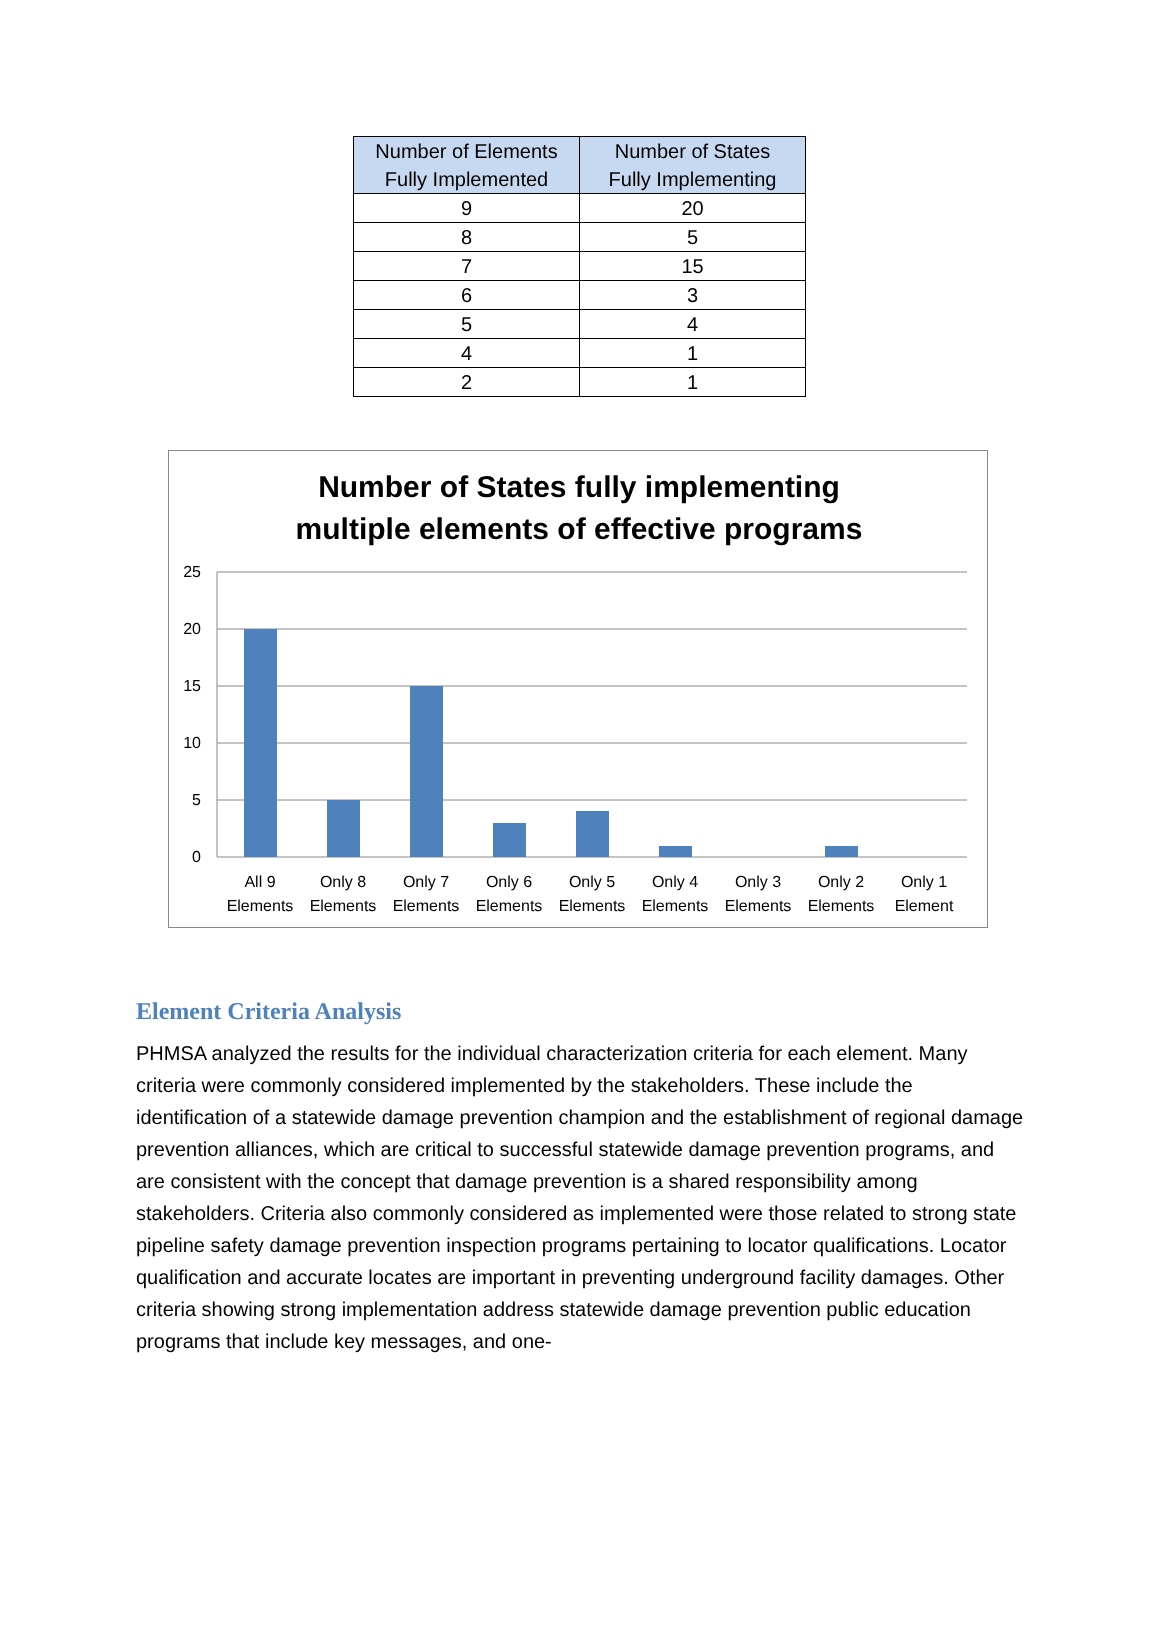| Number of Elements Fully Implemented | Number of States Fully Implementing |
| --- | --- |
| 9 | 20 |
| 8 | 5 |
| 7 | 15 |
| 6 | 3 |
| 5 | 4 |
| 4 | 1 |
| 2 | 1 |
Number of States fully implementing
multiple elements of effective programs
25
20
15
10
5
0
All 9
Elements
Only 8
Elements
Only 7
Elements
Only 6
Elements
Only 5
Elements
Only 4
Elements
Only 3
Elements
Only 2
Elements
Only 1
Element
Element Criteria Analysis
PHMSA analyzed the results for the individual characterization criteria for each element. Many criteria were commonly considered implemented by the stakeholders. These include the identification of a statewide damage prevention champion and the establishment of regional damage prevention alliances, which are critical to successful statewide damage prevention programs, and are consistent with the concept that damage prevention is a shared responsibility among stakeholders. Criteria also commonly considered as implemented were those related to strong state pipeline safety damage prevention inspection programs pertaining to locator qualifications. Locator qualification and accurate locates are important in preventing underground facility damages. Other criteria showing strong implementation address statewide damage prevention public education programs that include key messages, and one-